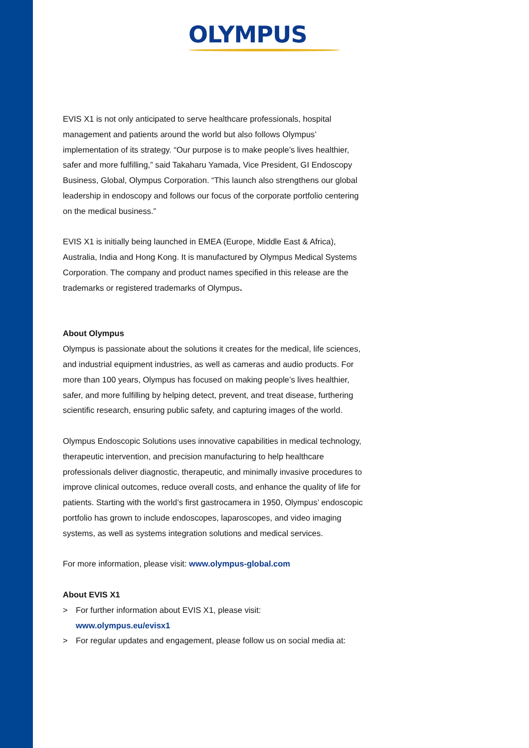OLYMPUS
EVIS X1 is not only anticipated to serve healthcare professionals, hospital management and patients around the world but also follows Olympus’ implementation of its strategy. “Our purpose is to make people’s lives healthier, safer and more fulfilling,” said Takaharu Yamada, Vice President, GI Endoscopy Business, Global, Olympus Corporation. “This launch also strengthens our global leadership in endoscopy and follows our focus of the corporate portfolio centering on the medical business.”
EVIS X1 is initially being launched in EMEA (Europe, Middle East & Africa), Australia, India and Hong Kong. It is manufactured by Olympus Medical Systems Corporation. The company and product names specified in this release are the trademarks or registered trademarks of Olympus.
About Olympus
Olympus is passionate about the solutions it creates for the medical, life sciences, and industrial equipment industries, as well as cameras and audio products. For more than 100 years, Olympus has focused on making people’s lives healthier, safer, and more fulfilling by helping detect, prevent, and treat disease, furthering scientific research, ensuring public safety, and capturing images of the world.
Olympus Endoscopic Solutions uses innovative capabilities in medical technology, therapeutic intervention, and precision manufacturing to help healthcare professionals deliver diagnostic, therapeutic, and minimally invasive procedures to improve clinical outcomes, reduce overall costs, and enhance the quality of life for patients. Starting with the world’s first gastrocamera in 1950, Olympus’ endoscopic portfolio has grown to include endoscopes, laparoscopes, and video imaging systems, as well as systems integration solutions and medical services.
For more information, please visit: www.olympus-global.com
About EVIS X1
> For further information about EVIS X1, please visit:
www.olympus.eu/evisx1
> For regular updates and engagement, please follow us on social media at: